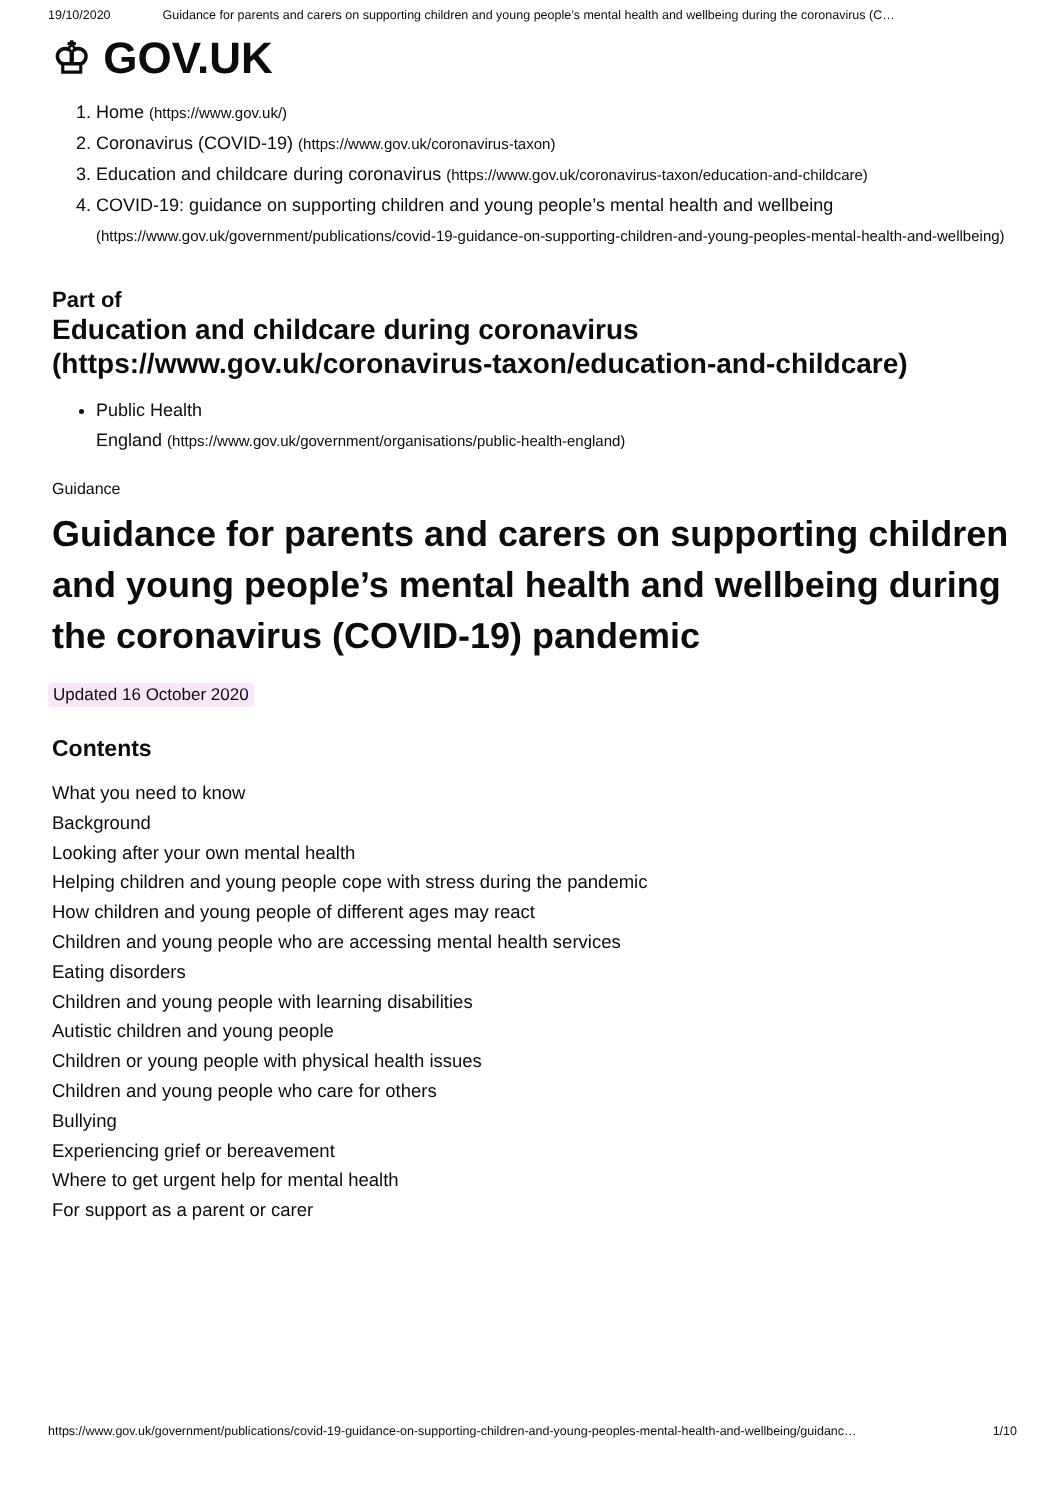19/10/2020 Guidance for parents and carers on supporting children and young people’s mental health and wellbeing during the coronavirus (C…
♔ GOV.UK
1. Home (https://www.gov.uk/)
2. Coronavirus (COVID-19) (https://www.gov.uk/coronavirus-taxon)
3. Education and childcare during coronavirus (https://www.gov.uk/coronavirus-taxon/education-and-childcare)
4. COVID-19: guidance on supporting children and young people’s mental health and wellbeing (https://www.gov.uk/government/publications/covid-19-guidance-on-supporting-children-and-young-peoples-mental-health-and-wellbeing)
Part of
Education and childcare during coronavirus (https://www.gov.uk/coronavirus-taxon/education-and-childcare)
Public Health
England (https://www.gov.uk/government/organisations/public-health-england)
Guidance
Guidance for parents and carers on supporting children and young people’s mental health and wellbeing during the coronavirus (COVID-19) pandemic
Updated 16 October 2020
Contents
What you need to know
Background
Looking after your own mental health
Helping children and young people cope with stress during the pandemic
How children and young people of different ages may react
Children and young people who are accessing mental health services
Eating disorders
Children and young people with learning disabilities
Autistic children and young people
Children or young people with physical health issues
Children and young people who care for others
Bullying
Experiencing grief or bereavement
Where to get urgent help for mental health
For support as a parent or carer
https://www.gov.uk/government/publications/covid-19-guidance-on-supporting-children-and-young-peoples-mental-health-and-wellbeing/guidanc… 1/10